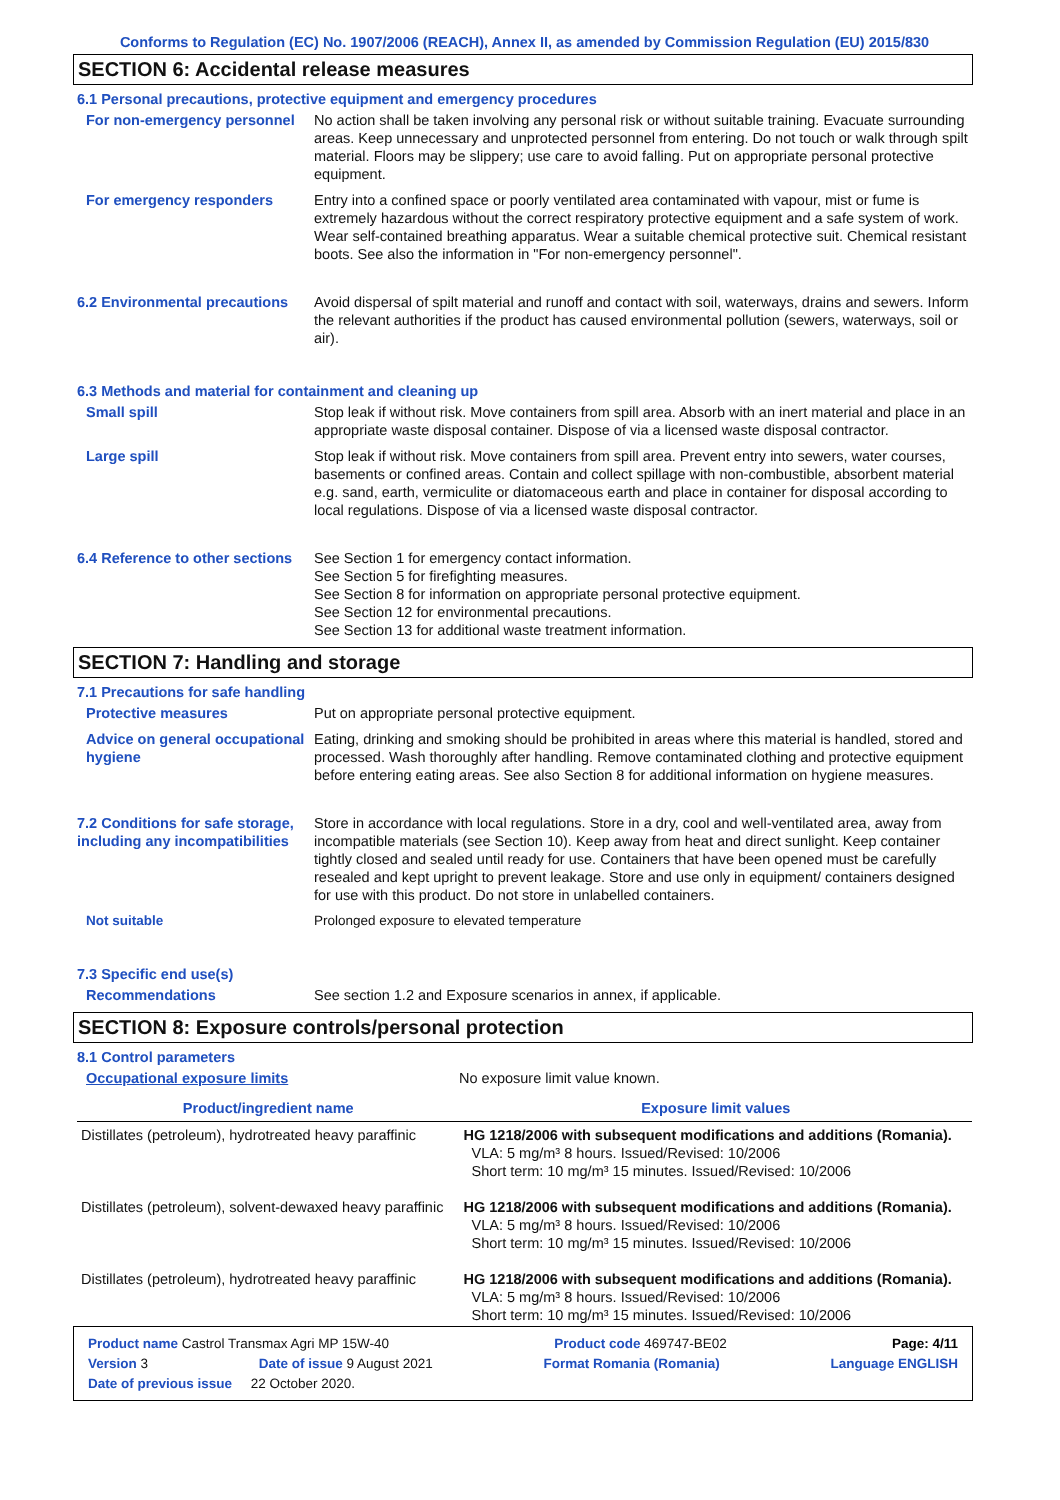Conforms to Regulation (EC) No. 1907/2006 (REACH), Annex II, as amended by Commission Regulation (EU) 2015/830
SECTION 6: Accidental release measures
6.1 Personal precautions, protective equipment and emergency procedures
For non-emergency personnel No action shall be taken involving any personal risk or without suitable training. Evacuate surrounding areas. Keep unnecessary and unprotected personnel from entering. Do not touch or walk through spilt material. Floors may be slippery; use care to avoid falling. Put on appropriate personal protective equipment.
For emergency responders Entry into a confined space or poorly ventilated area contaminated with vapour, mist or fume is extremely hazardous without the correct respiratory protective equipment and a safe system of work. Wear self-contained breathing apparatus. Wear a suitable chemical protective suit. Chemical resistant boots. See also the information in "For non-emergency personnel".
6.2 Environmental precautions
Avoid dispersal of spilt material and runoff and contact with soil, waterways, drains and sewers. Inform the relevant authorities if the product has caused environmental pollution (sewers, waterways, soil or air).
6.3 Methods and material for containment and cleaning up
Small spill Stop leak if without risk. Move containers from spill area. Absorb with an inert material and place in an appropriate waste disposal container. Dispose of via a licensed waste disposal contractor.
Large spill Stop leak if without risk. Move containers from spill area. Prevent entry into sewers, water courses, basements or confined areas. Contain and collect spillage with non-combustible, absorbent material e.g. sand, earth, vermiculite or diatomaceous earth and place in container for disposal according to local regulations. Dispose of via a licensed waste disposal contractor.
6.4 Reference to other sections
See Section 1 for emergency contact information.
See Section 5 for firefighting measures.
See Section 8 for information on appropriate personal protective equipment.
See Section 12 for environmental precautions.
See Section 13 for additional waste treatment information.
SECTION 7: Handling and storage
7.1 Precautions for safe handling
Protective measures Put on appropriate personal protective equipment.
Advice on general occupational hygiene
Eating, drinking and smoking should be prohibited in areas where this material is handled, stored and processed. Wash thoroughly after handling. Remove contaminated clothing and protective equipment before entering eating areas. See also Section 8 for additional information on hygiene measures.
7.2 Conditions for safe storage, including any incompatibilities
Store in accordance with local regulations. Store in a dry, cool and well-ventilated area, away from incompatible materials (see Section 10). Keep away from heat and direct sunlight. Keep container tightly closed and sealed until ready for use. Containers that have been opened must be carefully resealed and kept upright to prevent leakage. Store and use only in equipment/ containers designed for use with this product. Do not store in unlabelled containers.
Not suitable Prolonged exposure to elevated temperature
7.3 Specific end use(s)
Recommendations See section 1.2 and Exposure scenarios in annex, if applicable.
SECTION 8: Exposure controls/personal protection
8.1 Control parameters
Occupational exposure limits No exposure limit value known.
| Product/ingredient name | Exposure limit values |
| --- | --- |
| Distillates (petroleum), hydrotreated heavy paraffinic | HG 1218/2006 with subsequent modifications and additions (Romania). VLA: 5 mg/m³ 8 hours. Issued/Revised: 10/2006 Short term: 10 mg/m³ 15 minutes. Issued/Revised: 10/2006 |
| Distillates (petroleum), solvent-dewaxed heavy paraffinic | HG 1218/2006 with subsequent modifications and additions (Romania). VLA: 5 mg/m³ 8 hours. Issued/Revised: 10/2006 Short term: 10 mg/m³ 15 minutes. Issued/Revised: 10/2006 |
| Distillates (petroleum), hydrotreated heavy paraffinic | HG 1218/2006 with subsequent modifications and additions (Romania). VLA: 5 mg/m³ 8 hours. Issued/Revised: 10/2006 Short term: 10 mg/m³ 15 minutes. Issued/Revised: 10/2006 |
Product name Castrol Transmax Agri MP 15W-40 Product code 469747-BE02 Page: 4/11
Version 3 Date of issue 9 August 2021 Format Romania (Romania) Language ENGLISH
Date of previous issue 22 October 2020.